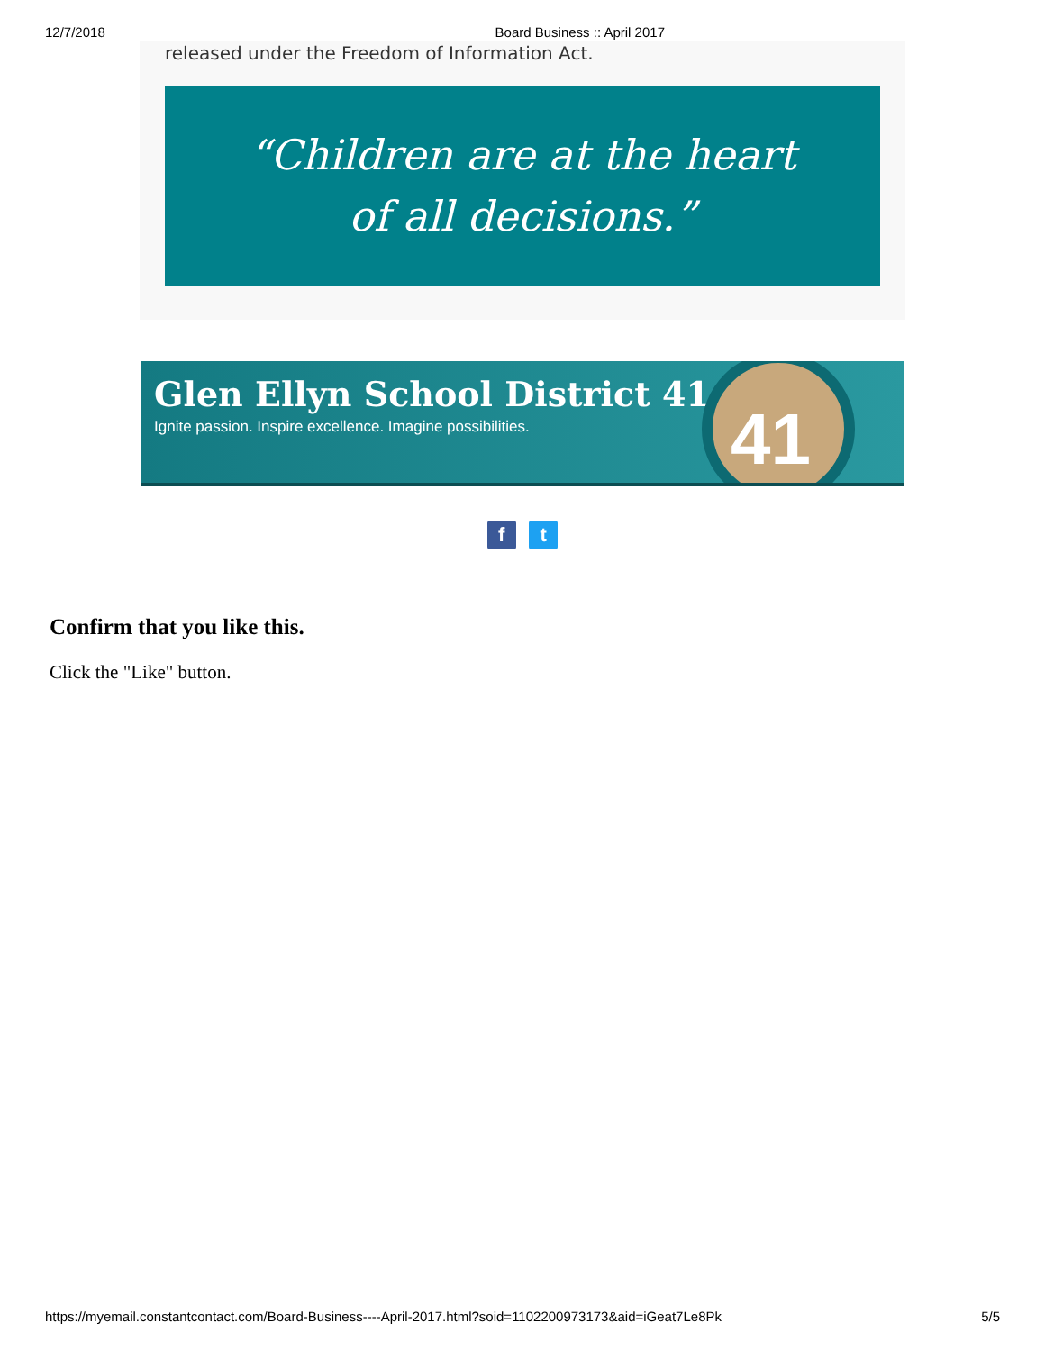12/7/2018 Board Business :: April 2017
released under the Freedom of Information Act.
“Children are at the heart
of all decisions.”
Glen Ellyn School District 41
Ignite passion. Inspire excellence. Imagine possibilities.
41
f t
Confirm that you like this.
Click the "Like" button.
https://myemail.constantcontact.com/Board-Business----April-2017.html?soid=1102200973173&aid=iGeat7Le8Pk 5/5